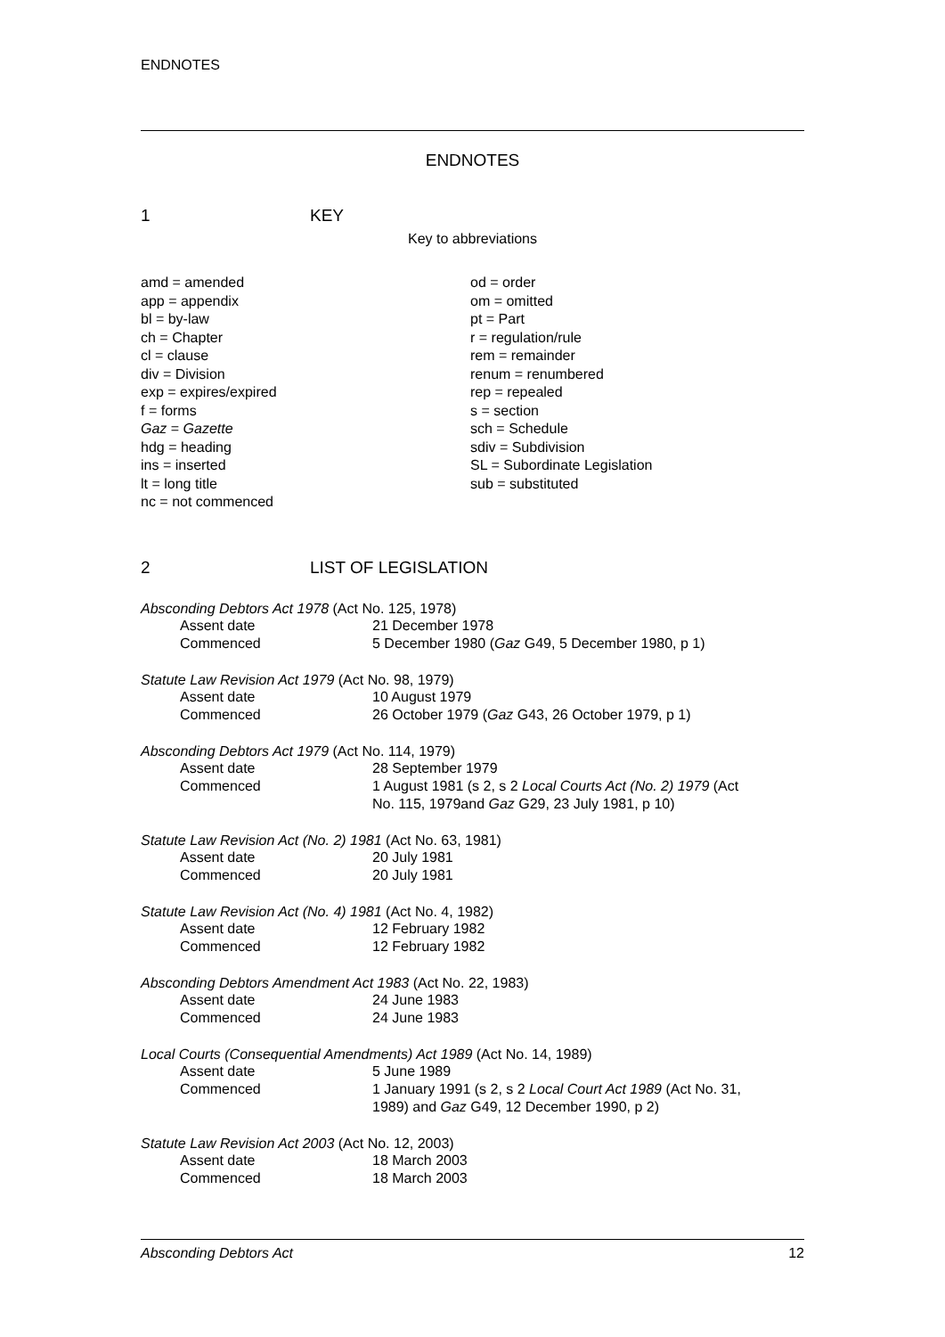ENDNOTES
ENDNOTES
1 KEY
Key to abbreviations
amd = amended
app = appendix
bl = by-law
ch = Chapter
cl = clause
div = Division
exp = expires/expired
f = forms
Gaz = Gazette
hdg = heading
ins = inserted
lt = long title
nc = not commenced
od = order
om = omitted
pt = Part
r = regulation/rule
rem = remainder
renum = renumbered
rep = repealed
s = section
sch = Schedule
sdiv = Subdivision
SL = Subordinate Legislation
sub = substituted
2 LIST OF LEGISLATION
Absconding Debtors Act 1978 (Act No. 125, 1978)
| Assent date | 21 December 1978 |
| Commenced | 5 December 1980 ( Gaz G49, 5 December 1980, p 1) |
Statute Law Revision Act 1979 (Act No. 98, 1979)
| Assent date | 10 August 1979 |
| Commenced | 26 October 1979 ( Gaz G43, 26 October 1979, p 1) |
Absconding Debtors Act 1979 (Act No. 114, 1979)
| Assent date | 28 September 1979 |
| Commenced | 1 August 1981 (s 2, s 2 Local Courts Act (No. 2) 1979 (Act No. 115, 1979and Gaz G29, 23 July 1981, p 10) |
Statute Law Revision Act (No. 2) 1981 (Act No. 63, 1981)
| Assent date | 20 July 1981 |
| Commenced | 20 July 1981 |
Statute Law Revision Act (No. 4) 1981 (Act No. 4, 1982)
| Assent date | 12 February 1982 |
| Commenced | 12 February 1982 |
Absconding Debtors Amendment Act 1983 (Act No. 22, 1983)
| Assent date | 24 June 1983 |
| Commenced | 24 June 1983 |
Local Courts (Consequential Amendments) Act 1989 (Act No. 14, 1989)
| Assent date | 5 June 1989 |
| Commenced | 1 January 1991 (s 2, s 2 Local Court Act 1989 (Act No. 31, 1989) and Gaz G49, 12 December 1990, p 2) |
Statute Law Revision Act 2003 (Act No. 12, 2003)
| Assent date | 18 March 2003 |
| Commenced | 18 March 2003 |
Absconding Debtors Act 12